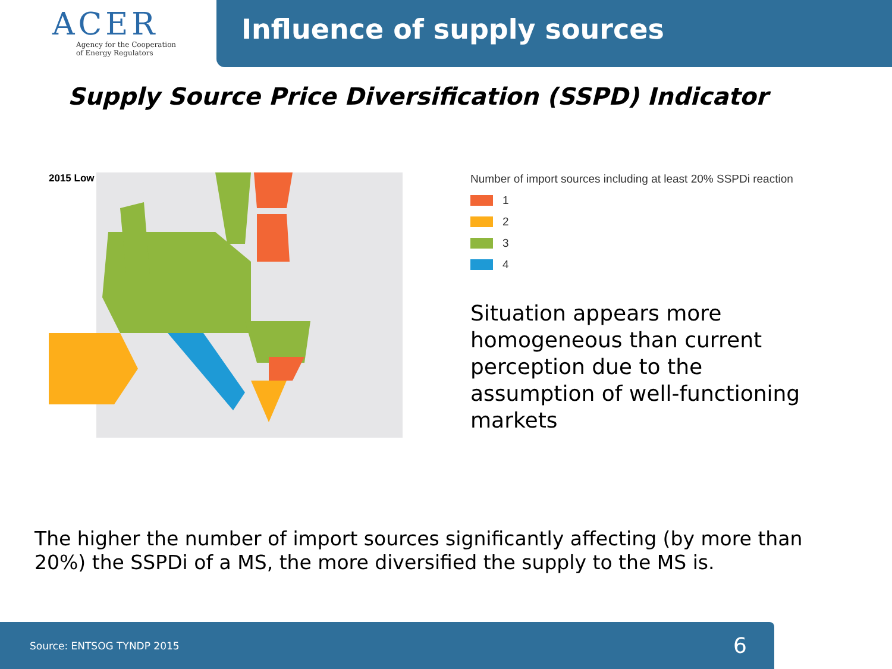ACER
Agency for the Cooperation
of Energy Regulators
Influence of supply sources
Supply Source Price Diversification (SSPD) Indicator
2015 Low
Number of import sources including at least 20% SSPDi reaction
1
2
3
4
Situation appears more
homogeneous than current
perception due to the
assumption of well-functioning
markets
The higher the number of import sources significantly affecting (by more than
20%) the SSPDi of a MS, the more diversified the supply to the MS is.
Source: ENTSOG TYNDP 2015 6